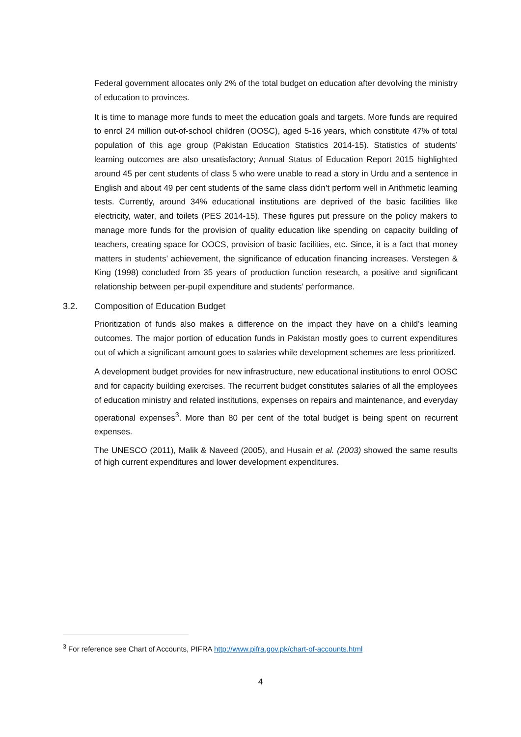Federal government allocates only 2% of the total budget on education after devolving the ministry of education to provinces.
It is time to manage more funds to meet the education goals and targets. More funds are required to enrol 24 million out-of-school children (OOSC), aged 5-16 years, which constitute 47% of total population of this age group (Pakistan Education Statistics 2014-15). Statistics of students’ learning outcomes are also unsatisfactory; Annual Status of Education Report 2015 highlighted around 45 per cent students of class 5 who were unable to read a story in Urdu and a sentence in English and about 49 per cent students of the same class didn’t perform well in Arithmetic learning tests. Currently, around 34% educational institutions are deprived of the basic facilities like electricity, water, and toilets (PES 2014-15). These figures put pressure on the policy makers to manage more funds for the provision of quality education like spending on capacity building of teachers, creating space for OOCS, provision of basic facilities, etc. Since, it is a fact that money matters in students’ achievement, the significance of education financing increases. Verstegen & King (1998) concluded from 35 years of production function research, a positive and significant relationship between per-pupil expenditure and students’ performance.
3.2. Composition of Education Budget
Prioritization of funds also makes a difference on the impact they have on a child’s learning outcomes. The major portion of education funds in Pakistan mostly goes to current expenditures out of which a significant amount goes to salaries while development schemes are less prioritized.
A development budget provides for new infrastructure, new educational institutions to enrol OOSC and for capacity building exercises. The recurrent budget constitutes salaries of all the employees of education ministry and related institutions, expenses on repairs and maintenance, and everyday operational expenses<sup>3</sup>. More than 80 per cent of the total budget is being spent on recurrent expenses.
The UNESCO (2011), Malik & Naveed (2005), and Husain et al. (2003) showed the same results of high current expenditures and lower development expenditures.
<sup>3</sup> For reference see Chart of Accounts, PIFRA http://www.pifra.gov.pk/chart-of-accounts.html
4